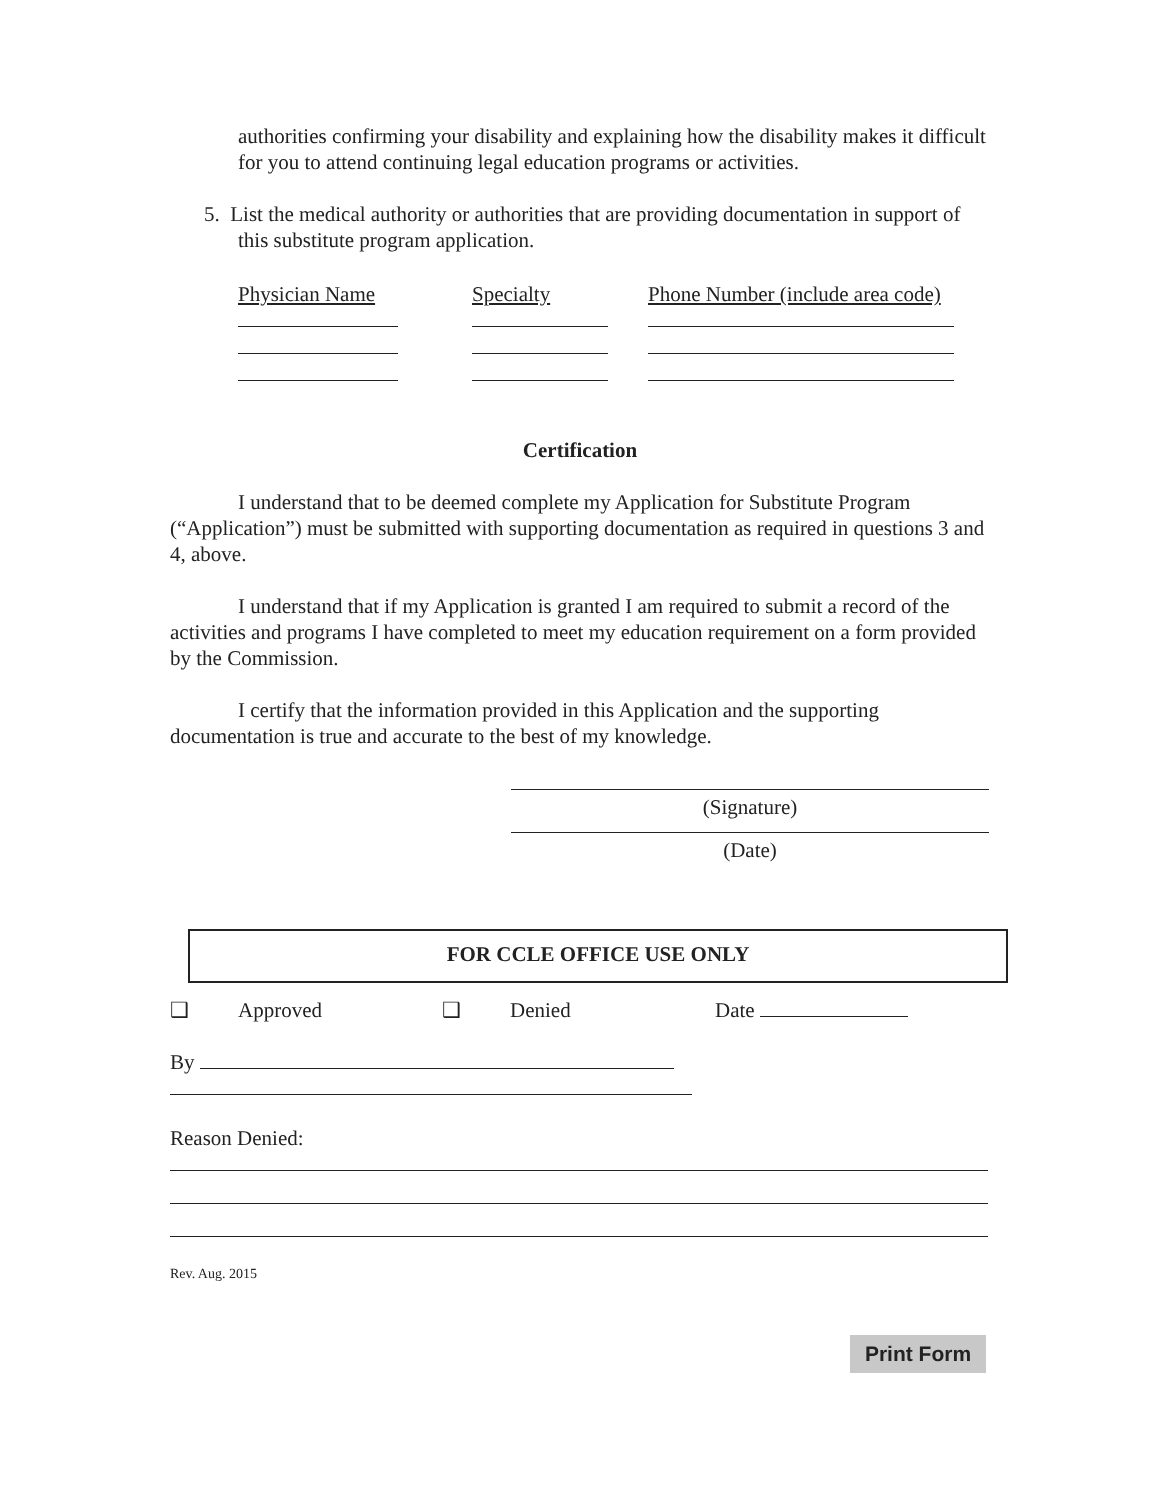authorities confirming your disability and explaining how the disability makes it difficult for you to attend continuing legal education programs or activities.
5. List the medical authority or authorities that are providing documentation in support of this substitute program application.
Physician Name
Specialty
Phone Number (include area code)
Certification
I understand that to be deemed complete my Application for Substitute Program (“Application”) must be submitted with supporting documentation as required in questions 3 and 4, above.
I understand that if my Application is granted I am required to submit a record of the activities and programs I have completed to meet my education requirement on a form provided by the Commission.
I certify that the information provided in this Application and the supporting documentation is true and accurate to the best of my knowledge.
(Signature)
(Date)
FOR CCLE OFFICE USE ONLY
❑ Approved ❑ Denied Date
By
Reason Denied:
Rev. Aug. 2015
Print Form